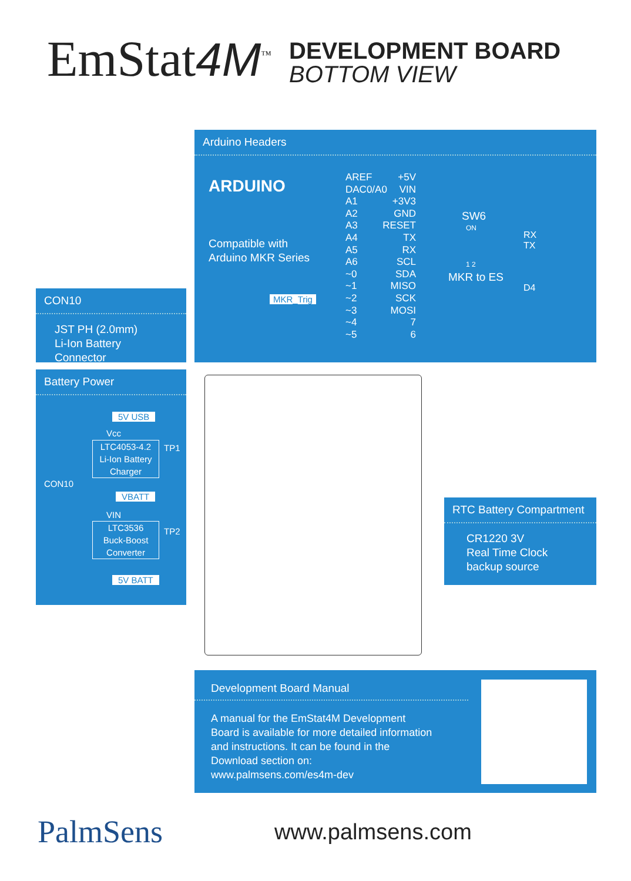EmStat4M<sup>™</sup>
DEVELOPMENT BOARD
BOTTOM VIEW
Arduino Headers
ARDUINO
Compatible with
Arduino MKR Series
SW6
ON
1 2
MKR to ES
RX
TX
D4
MKR_Trig
AREF +5V
DAC0/A0 VIN
A1 +3V3
A2 GND
A3 RESET
A4 TX
A5 RX
A6 SCL
~0 SDA
~1 MISO
~2 SCK
~3 MOSI
~4 7
~5 6
CON10
JST PH (2.0mm)
Li-Ion Battery Connector
Battery Power
5V USB
Vcc
LTC4053-4.2
Li-Ion Battery
Charger
TP1
CON10
VBATT
VIN
LTC3536
Buck-Boost
Converter
TP2
5V BATT
RTC Battery Compartment
CR1220 3V
Real Time Clock
backup source
Development Board Manual
A manual for the EmStat4M Development
Board is available for more detailed information
and instructions. It can be found in the
Download section on:
www.palmsens.com/es4m-dev
PalmSens
www.palmsens.com